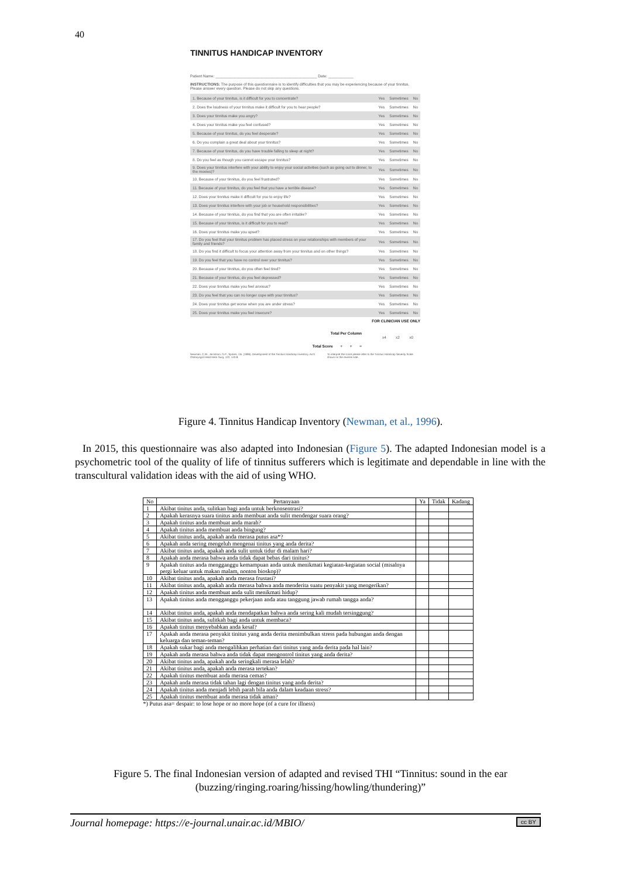40
TINNITUS HANDICAP INVENTORY
Patient Name: ________________________________________________ Date: ____________
INSTRUCTIONS: The purpose of this questionnaire is to identify difficulties that you may be experiencing because of your tinnitus. Please answer every question. Please do not skip any questions.
| 1. Because of your tinnitus, is it difficult for you to concentrate? | Yes | Sometimes | No |
| 2. Does the loudness of your tinnitus make it difficult for you to hear people? | Yes | Sometimes | No |
| 3. Does your tinnitus make you angry? | Yes | Sometimes | No |
| 4. Does your tinnitus make you feel confused? | Yes | Sometimes | No |
| 5. Because of your tinnitus, do you feel desperate? | Yes | Sometimes | No |
| 6. Do you complain a great deal about your tinnitus? | Yes | Sometimes | No |
| 7. Because of your tinnitus, do you have trouble falling to sleep at night? | Yes | Sometimes | No |
| 8. Do you feel as though you cannot escape your tinnitus? | Yes | Sometimes | No |
| 9. Does your tinnitus interfere with your ability to enjoy your social activities (such as going out to dinner, to the movies)? | Yes | Sometimes | No |
| 10. Because of your tinnitus, do you feel frustrated? | Yes | Sometimes | No |
| 11. Because of your tinnitus, do you feel that you have a terrible disease? | Yes | Sometimes | No |
| 12. Does your tinnitus make it difficult for you to enjoy life? | Yes | Sometimes | No |
| 13. Does your tinnitus interfere with your job or household responsibilities? | Yes | Sometimes | No |
| 14. Because of your tinnitus, do you find that you are often irritable? | Yes | Sometimes | No |
| 15. Because of your tinnitus, is it difficult for you to read? | Yes | Sometimes | No |
| 16. Does your tinnitus make you upset? | Yes | Sometimes | No |
| 17. Do you feel that your tinnitus problem has placed stress on your relationships with members of your family and friends? | Yes | Sometimes | No |
| 18. Do you find it difficult to focus your attention away from your tinnitus and on other things? | Yes | Sometimes | No |
| 19. Do you feel that you have no control over your tinnitus? | Yes | Sometimes | No |
| 20. Because of your tinnitus, do you often feel tired? | Yes | Sometimes | No |
| 21. Because of your tinnitus, do you feel depressed? | Yes | Sometimes | No |
| 22. Does your tinnitus make you feel anxious? | Yes | Sometimes | No |
| 23. Do you feel that you can no longer cope with your tinnitus? | Yes | Sometimes | No |
| 24. Does your tinnitus get worse when you are under stress? | Yes | Sometimes | No |
| 25. Does your tinnitus make you feel insecure? | Yes | Sometimes | No |
FOR CLINICIAN USE ONLY
Total Per Column
x4 x2 x0
Total Score + + =
Newman, C.W., Jacobson, G.P., Spitzer, J.B. (1996). Development of the Tinnitus Handicap Inventory. Arch Otolaryngol Head Neck Surg, 122, 143-8. To interpret the score please refer to the Tinnitus Handicap Severity Scale shown on the reverse side.
Figure 4. Tinnitus Handicap Inventory (Newman, et al., 1996).
In 2015, this questionnaire was also adapted into Indonesian (Figure 5). The adapted Indonesian model is a psychometric tool of the quality of life of tinnitus sufferers which is legitimate and dependable in line with the transcultural validation ideas with the aid of using WHO.
| No | Pertanyaan | Ya | Tidak | Kadang |
| --- | --- | --- | --- | --- |
| 1 | Akibat tinitus anda, sulitkan bagi anda untuk berkonsentrasi? | | | |
| 2 | Apakah kerasnya suara tinitus anda membuat anda sulit mendengar suara orang? | | | |
| 3 | Apakah tinitus anda membuat anda marah? | | | |
| 4 | Apakah tinitus anda membuat anda bingung? | | | |
| 5 | Akibat tinitus anda, apakah anda merasa putus asa*? | | | |
| 6 | Apakah anda sering mengeluh mengenai tinitus yang anda derita? | | | |
| 7 | Akibat tinitus anda, apakah anda sulit untuk tidur di malam hari? | | | |
| 8 | Apakah anda merasa bahwa anda tidak dapat bebas dari tinitus? | | | |
| 9 | Apakah tinitus anda mengganggu kemampuan anda untuk menikmati kegiatan-kegiatan social (misalnya pergi keluar untuk makan malam, nonton bioskop)? | | | |
| 10 | Akibat tinitus anda, apakah anda merasa frustasi? | | | |
| 11 | Akibat tinitus anda, apakah anda merasa bahwa anda menderita suatu penyakit yang mengerikan? | | | |
| 12 | Apakah tinitus anda membuat anda sulit menikmati hidup? | | | |
| 13 | Apakah tinitus anda mengganggu pekerjaan anda atau tanggung jawab rumah tangga anda? | | | |
| 14 | Akibat tinitus anda, apakah anda mendapatkan bahwa anda sering kali mudah tersinggung? | | | |
| 15 | Akibat tinitus anda, sulitkah bagi anda untuk membaca? | | | |
| 16 | Apakah tinitus menyebabkan anda kesal? | | | |
| 17 | Apakah anda merasa penyakit tinitus yang anda derita menimbulkan stress pada hubungan anda dengan keluarga dan teman-teman? | | | |
| 18 | Apakah sukar bagi anda mengalihkan perhatian dari tinitus yang anda derita pada hal lain? | | | |
| 19 | Apakah anda merasa bahwa anda tidak dapat mengontrol tinitus yang anda derita? | | | |
| 20 | Akibat tinitus anda, apakah anda seringkali merasa lelah? | | | |
| 21 | Akibat tinitus anda, apakah anda merasa tertekan? | | | |
| 22 | Apakah tinitus membuat anda merasa cemas? | | | |
| 23 | Apakah anda merasa tidak tahan lagi dengan tinitus yang anda derita? | | | |
| 24 | Apakah tinitus anda menjadi lebih parah bila anda dalam keadaan stress? | | | |
| 25 | Apakah tinitus membuat anda merasa tidak aman? | | | |
| *) Putus asa= despair: to lose hope or no more hope (of a cure for illness) | | | | |
Figure 5. The final Indonesian version of adapted and revised THI “Tinnitus: sound in the ear
(buzzing/ringing.roaring/hissing/howling/thundering)”
Journal homepage: https://e-journal.unair.ac.id/MBIO/ cc BY